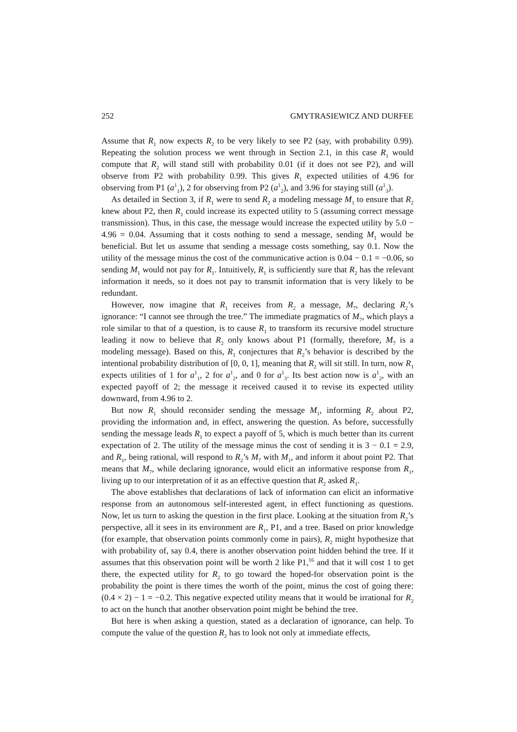252 GMYTRASIEWICZ AND DURFEE
Assume that R<sub>1</sub> now expects R<sub>2</sub> to be very likely to see P2 (say, with probability 0.99). Repeating the solution process we went through in Section 2.1, in this case R<sub>1</sub> would compute that R<sub>2</sub> will stand still with probability 0.01 (if it does not see P2), and will observe from P2 with probability 0.99. This gives R<sub>1</sub> expected utilities of 4.96 for observing from P1 (a<sup>1</sup><sub>1</sub>), 2 for observing from P2 (a<sup>1</sup><sub>2</sub>), and 3.96 for staying still (a<sup>1</sup><sub>3</sub>).
As detailed in Section 3, if R<sub>1</sub> were to send R<sub>2</sub> a modeling message M<sub>1</sub> to ensure that R<sub>2</sub> knew about P2, then R<sub>1</sub> could increase its expected utility to 5 (assuming correct message transmission). Thus, in this case, the message would increase the expected utility by 5.0 − 4.96 = 0.04. Assuming that it costs nothing to send a message, sending M<sub>1</sub> would be beneficial. But let us assume that sending a message costs something, say 0.1. Now the utility of the message minus the cost of the communicative action is 0.04 − 0.1 = −0.06, so sending M<sub>1</sub> would not pay for R<sub>1</sub>. Intuitively, R<sub>1</sub> is sufficiently sure that R<sub>2</sub> has the relevant information it needs, so it does not pay to transmit information that is very likely to be redundant.
However, now imagine that R<sub>1</sub> receives from R<sub>2</sub> a message, M<sub>7</sub>, declaring R<sub>2</sub>’s ignorance: “I cannot see through the tree.” The immediate pragmatics of M<sub>7</sub>, which plays a role similar to that of a question, is to cause R<sub>1</sub> to transform its recursive model structure leading it now to believe that R<sub>2</sub> only knows about P1 (formally, therefore, M<sub>7</sub> is a modeling message). Based on this, R<sub>1</sub> conjectures that R<sub>2</sub>’s behavior is described by the intentional probability distribution of [0, 0, 1], meaning that R<sub>2</sub> will sit still. In turn, now R<sub>1</sub> expects utilities of 1 for a<sup>1</sup><sub>1</sub>, 2 for a<sup>1</sup><sub>2</sub>, and 0 for a<sup>1</sup><sub>3</sub>. Its best action now is a<sup>1</sup><sub>2</sub>, with an expected payoff of 2; the message it received caused it to revise its expected utility downward, from 4.96 to 2.
But now R<sub>1</sub> should reconsider sending the message M<sub>1</sub>, informing R<sub>2</sub> about P2, providing the information and, in effect, answering the question. As before, successfully sending the message leads R<sub>1</sub> to expect a payoff of 5, which is much better than its current expectation of 2. The utility of the message minus the cost of sending it is 3 − 0.1 = 2.9, and R<sub>1</sub>, being rational, will respond to R<sub>2</sub>’s M<sub>7</sub> with M<sub>1</sub>, and inform it about point P2. That means that M<sub>7</sub>, while declaring ignorance, would elicit an informative response from R<sub>1</sub>, living up to our interpretation of it as an effective question that R<sub>2</sub> asked R<sub>1</sub>.
The above establishes that declarations of lack of information can elicit an informative response from an autonomous self-interested agent, in effect functioning as questions. Now, let us turn to asking the question in the first place. Looking at the situation from R<sub>2</sub>’s perspective, all it sees in its environment are R<sub>1</sub>, P1, and a tree. Based on prior knowledge (for example, that observation points commonly come in pairs), R<sub>2</sub> might hypothesize that with probability of, say 0.4, there is another observation point hidden behind the tree. If it assumes that this observation point will be worth 2 like P1,<sup>16</sup> and that it will cost 1 to get there, the expected utility for R<sub>2</sub> to go toward the hoped-for observation point is the probability the point is there times the worth of the point, minus the cost of going there: (0.4 × 2) − 1 = −0.2. This negative expected utility means that it would be irrational for R<sub>2</sub> to act on the hunch that another observation point might be behind the tree.
But here is when asking a question, stated as a declaration of ignorance, can help. To compute the value of the question R<sub>2</sub> has to look not only at immediate effects,